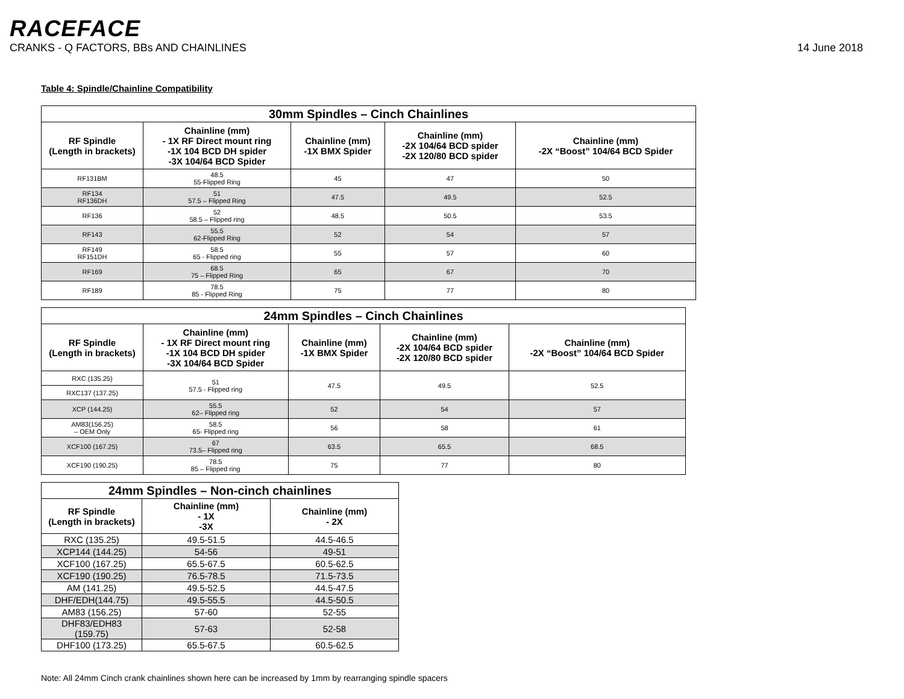RACEFACE
CRANKS - Q FACTORS, BBs AND CHAINLINES 14 June 2018
Table 4: Spindle/Chainline Compatibility
| 30mm Spindles – Cinch Chainlines | | | | |
| --- | --- | --- | --- | --- |
| RF Spindle (Length in brackets) | Chainline (mm) - 1X RF Direct mount ring -1X 104 BCD DH spider -3X 104/64 BCD Spider | Chainline (mm) -1X BMX Spider | Chainline (mm) -2X 104/64 BCD spider -2X 120/80 BCD spider | Chainline (mm) -2X “Boost” 104/64 BCD Spider |
| RF131BM | 48.5 55-Flipped Ring | 45 | 47 | 50 |
| RF134 RF136DH | 51 57.5 – Flipped Ring | 47.5 | 49.5 | 52.5 |
| RF136 | 52 58.5 – Flipped ring | 48.5 | 50.5 | 53.5 |
| RF143 | 55.5 62-Flipped Ring | 52 | 54 | 57 |
| RF149 RF151DH | 58.5 65 - Flipped ring | 55 | 57 | 60 |
| RF169 | 68.5 75 – Flipped Ring | 65 | 67 | 70 |
| RF189 | 78.5 85 - Flipped Ring | 75 | 77 | 80 |
| 24mm Spindles – Cinch Chainlines | | | | |
| --- | --- | --- | --- | --- |
| RF Spindle (Length in brackets) | Chainline (mm) - 1X RF Direct mount ring -1X 104 BCD DH spider -3X 104/64 BCD Spider | Chainline (mm) -1X BMX Spider | Chainline (mm) -2X 104/64 BCD spider -2X 120/80 BCD spider | Chainline (mm) -2X “Boost” 104/64 BCD Spider |
| RXC (135.25) | 51 57.5 - Flipped ring | 47.5 | 49.5 | 52.5 |
| RXC137 (137.25) | | | | |
| XCP (144.25) | 55.5 62– Flipped ring | 52 | 54 | 57 |
| AM83(156.25) – OEM Only | 58.5 65- Flipped ring | 56 | 58 | 61 |
| XCF100 (167.25) | 67 73.5– Flipped ring | 63.5 | 65.5 | 68.5 |
| XCF190 (190.25) | 78.5 85 – Flipped ring | 75 | 77 | 80 |
| 24mm Spindles – Non-cinch chainlines | | |
| --- | --- | --- |
| RF Spindle (Length in brackets) | Chainline (mm) - 1X -3X | Chainline (mm) - 2X |
| RXC (135.25) | 49.5-51.5 | 44.5-46.5 |
| XCP144 (144.25) | 54-56 | 49-51 |
| XCF100 (167.25) | 65.5-67.5 | 60.5-62.5 |
| XCF190 (190.25) | 76.5-78.5 | 71.5-73.5 |
| AM (141.25) | 49.5-52.5 | 44.5-47.5 |
| DHF/EDH(144.75) | 49.5-55.5 | 44.5-50.5 |
| AM83 (156.25) | 57-60 | 52-55 |
| DHF83/EDH83 (159.75) | 57-63 | 52-58 |
| DHF100 (173.25) | 65.5-67.5 | 60.5-62.5 |
Note: All 24mm Cinch crank chainlines shown here can be increased by 1mm by rearranging spindle spacers